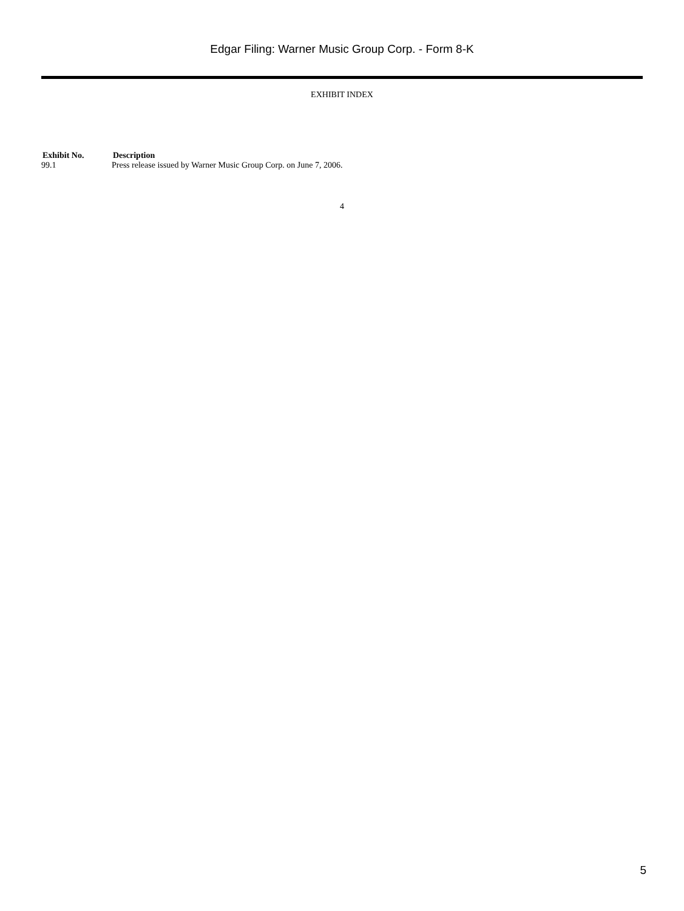Edgar Filing: Warner Music Group Corp. - Form 8-K
EXHIBIT INDEX
| Exhibit No. | Description |
| --- | --- |
| 99.1 | Press release issued by Warner Music Group Corp. on June 7, 2006. |
4
5